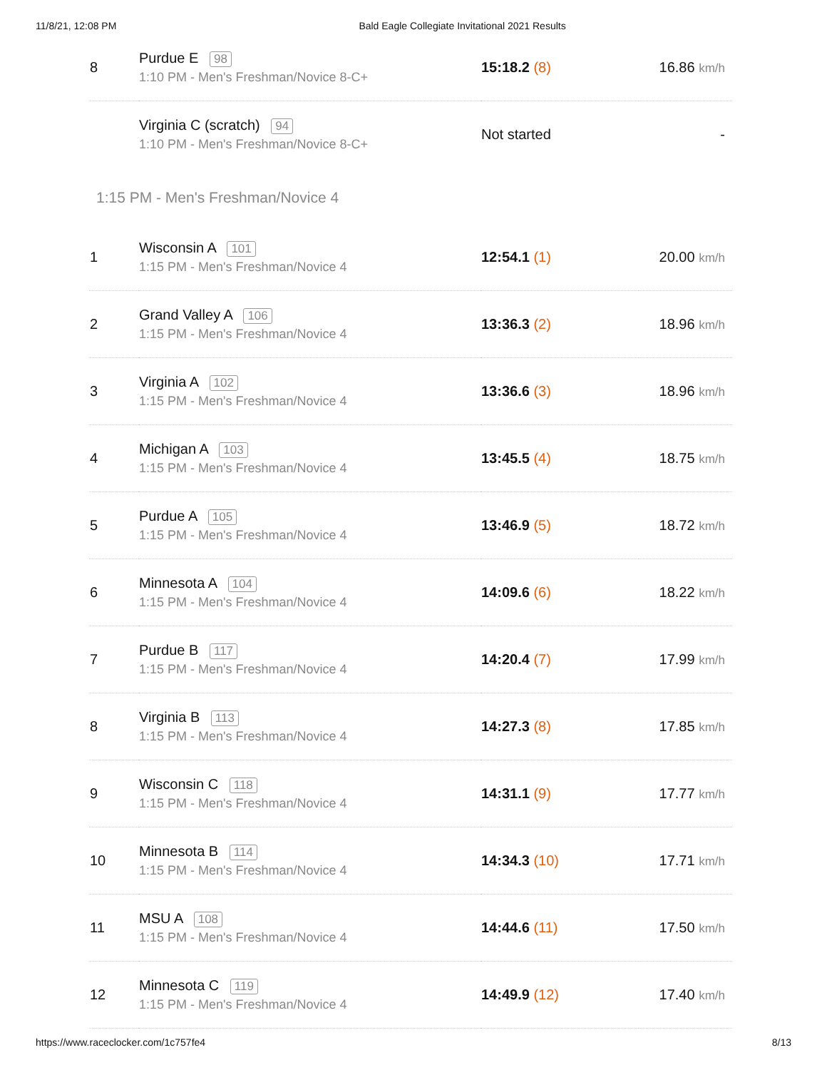11/8/21, 12:08 PM Bald Eagle Collegiate Invitational 2021 Results
| 8 | Purdue E 98 1:10 PM - Men's Freshman/Novice 8-C+ | 15:18.2 (8) | 16.86 km/h |
| | Virginia C (scratch) 94 1:10 PM - Men's Freshman/Novice 8-C+ | Not started | - |
1:15 PM - Men's Freshman/Novice 4
| 1 | Wisconsin A 101 1:15 PM - Men's Freshman/Novice 4 | 12:54.1 (1) | 20.00 km/h |
| 2 | Grand Valley A 106 1:15 PM - Men's Freshman/Novice 4 | 13:36.3 (2) | 18.96 km/h |
| 3 | Virginia A 102 1:15 PM - Men's Freshman/Novice 4 | 13:36.6 (3) | 18.96 km/h |
| 4 | Michigan A 103 1:15 PM - Men's Freshman/Novice 4 | 13:45.5 (4) | 18.75 km/h |
| 5 | Purdue A 105 1:15 PM - Men's Freshman/Novice 4 | 13:46.9 (5) | 18.72 km/h |
| 6 | Minnesota A 104 1:15 PM - Men's Freshman/Novice 4 | 14:09.6 (6) | 18.22 km/h |
| 7 | Purdue B 117 1:15 PM - Men's Freshman/Novice 4 | 14:20.4 (7) | 17.99 km/h |
| 8 | Virginia B 113 1:15 PM - Men's Freshman/Novice 4 | 14:27.3 (8) | 17.85 km/h |
| 9 | Wisconsin C 118 1:15 PM - Men's Freshman/Novice 4 | 14:31.1 (9) | 17.77 km/h |
| 10 | Minnesota B 114 1:15 PM - Men's Freshman/Novice 4 | 14:34.3 (10) | 17.71 km/h |
| 11 | MSU A 108 1:15 PM - Men's Freshman/Novice 4 | 14:44.6 (11) | 17.50 km/h |
| 12 | Minnesota C 119 1:15 PM - Men's Freshman/Novice 4 | 14:49.9 (12) | 17.40 km/h |
https://www.raceclocker.com/1c757fe4 8/13